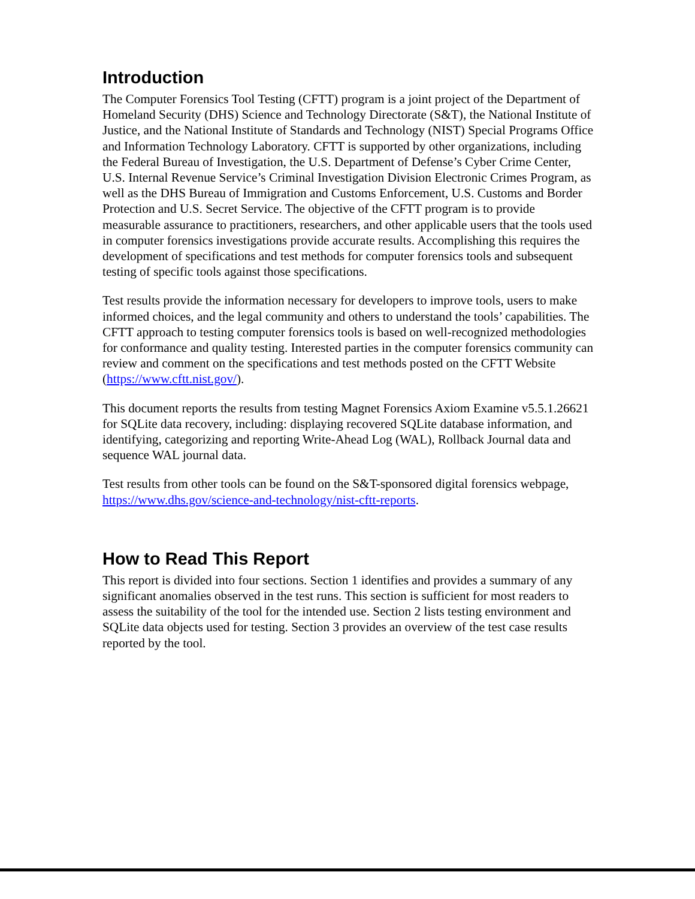Introduction
The Computer Forensics Tool Testing (CFTT) program is a joint project of the Department of Homeland Security (DHS) Science and Technology Directorate (S&T), the National Institute of Justice, and the National Institute of Standards and Technology (NIST) Special Programs Office and Information Technology Laboratory. CFTT is supported by other organizations, including the Federal Bureau of Investigation, the U.S. Department of Defense’s Cyber Crime Center, U.S. Internal Revenue Service’s Criminal Investigation Division Electronic Crimes Program, as well as the DHS Bureau of Immigration and Customs Enforcement, U.S. Customs and Border Protection and U.S. Secret Service. The objective of the CFTT program is to provide measurable assurance to practitioners, researchers, and other applicable users that the tools used in computer forensics investigations provide accurate results. Accomplishing this requires the development of specifications and test methods for computer forensics tools and subsequent testing of specific tools against those specifications.
Test results provide the information necessary for developers to improve tools, users to make informed choices, and the legal community and others to understand the tools’ capabilities. The CFTT approach to testing computer forensics tools is based on well-recognized methodologies for conformance and quality testing. Interested parties in the computer forensics community can review and comment on the specifications and test methods posted on the CFTT Website (https://www.cftt.nist.gov/).
This document reports the results from testing Magnet Forensics Axiom Examine v5.5.1.26621 for SQLite data recovery, including: displaying recovered SQLite database information, and identifying, categorizing and reporting Write-Ahead Log (WAL), Rollback Journal data and sequence WAL journal data.
Test results from other tools can be found on the S&T-sponsored digital forensics webpage, https://www.dhs.gov/science-and-technology/nist-cftt-reports.
How to Read This Report
This report is divided into four sections. Section 1 identifies and provides a summary of any significant anomalies observed in the test runs. This section is sufficient for most readers to assess the suitability of the tool for the intended use. Section 2 lists testing environment and SQLite data objects used for testing. Section 3 provides an overview of the test case results reported by the tool.